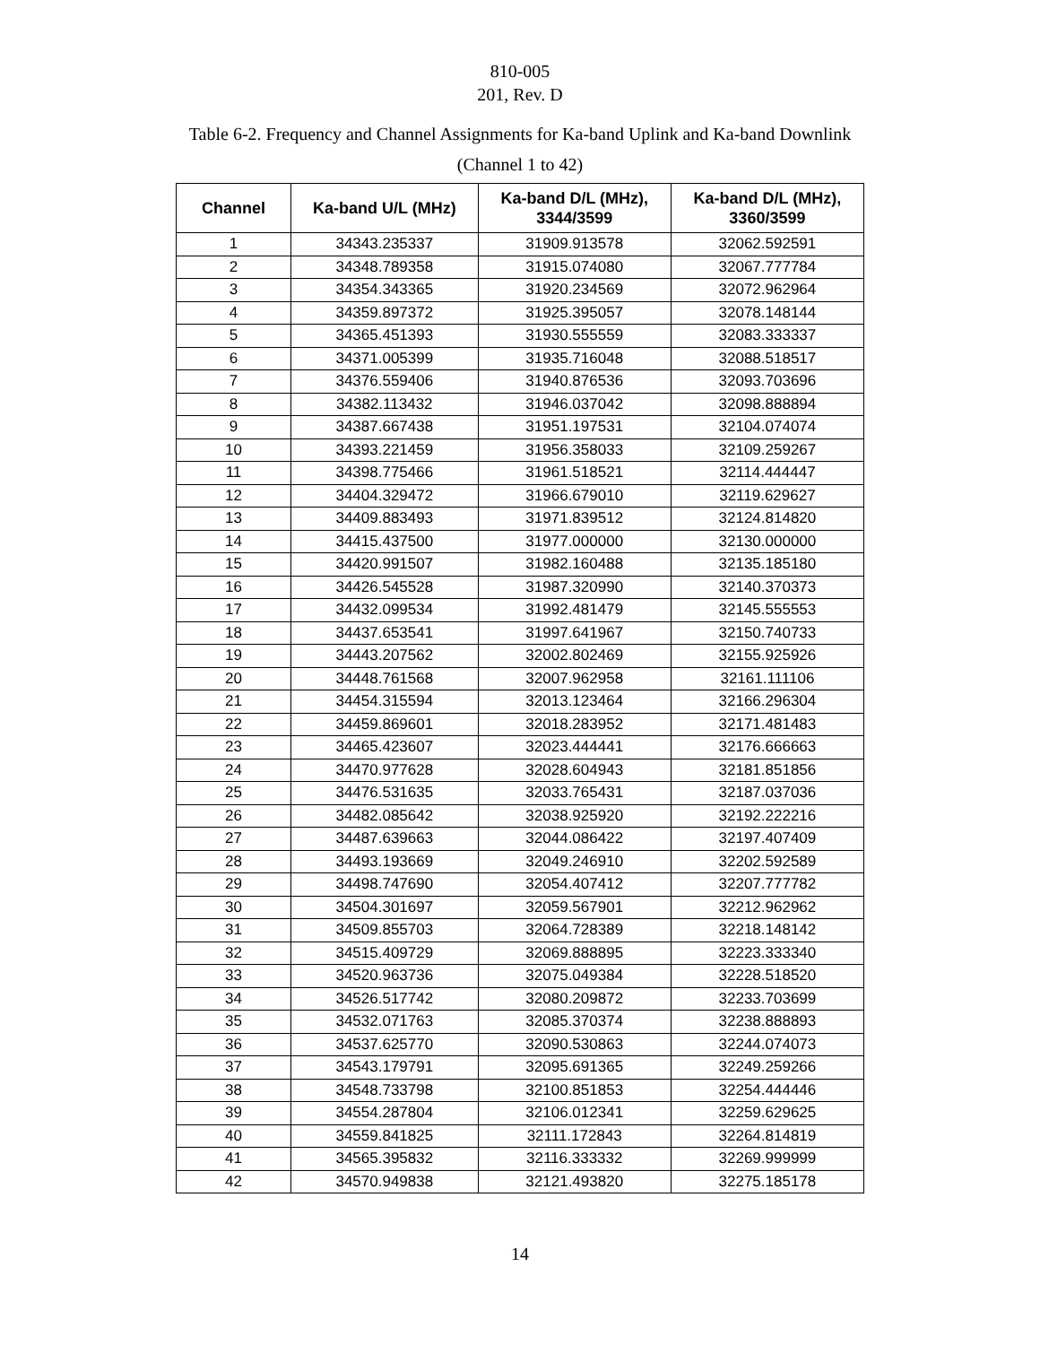810-005
201, Rev. D
Table 6-2. Frequency and Channel Assignments for Ka-band Uplink and Ka-band Downlink
(Channel 1 to 42)
| Channel | Ka-band U/L (MHz) | Ka-band D/L (MHz), 3344/3599 | Ka-band D/L (MHz), 3360/3599 |
| --- | --- | --- | --- |
| 1 | 34343.235337 | 31909.913578 | 32062.592591 |
| 2 | 34348.789358 | 31915.074080 | 32067.777784 |
| 3 | 34354.343365 | 31920.234569 | 32072.962964 |
| 4 | 34359.897372 | 31925.395057 | 32078.148144 |
| 5 | 34365.451393 | 31930.555559 | 32083.333337 |
| 6 | 34371.005399 | 31935.716048 | 32088.518517 |
| 7 | 34376.559406 | 31940.876536 | 32093.703696 |
| 8 | 34382.113432 | 31946.037042 | 32098.888894 |
| 9 | 34387.667438 | 31951.197531 | 32104.074074 |
| 10 | 34393.221459 | 31956.358033 | 32109.259267 |
| 11 | 34398.775466 | 31961.518521 | 32114.444447 |
| 12 | 34404.329472 | 31966.679010 | 32119.629627 |
| 13 | 34409.883493 | 31971.839512 | 32124.814820 |
| 14 | 34415.437500 | 31977.000000 | 32130.000000 |
| 15 | 34420.991507 | 31982.160488 | 32135.185180 |
| 16 | 34426.545528 | 31987.320990 | 32140.370373 |
| 17 | 34432.099534 | 31992.481479 | 32145.555553 |
| 18 | 34437.653541 | 31997.641967 | 32150.740733 |
| 19 | 34443.207562 | 32002.802469 | 32155.925926 |
| 20 | 34448.761568 | 32007.962958 | 32161.111106 |
| 21 | 34454.315594 | 32013.123464 | 32166.296304 |
| 22 | 34459.869601 | 32018.283952 | 32171.481483 |
| 23 | 34465.423607 | 32023.444441 | 32176.666663 |
| 24 | 34470.977628 | 32028.604943 | 32181.851856 |
| 25 | 34476.531635 | 32033.765431 | 32187.037036 |
| 26 | 34482.085642 | 32038.925920 | 32192.222216 |
| 27 | 34487.639663 | 32044.086422 | 32197.407409 |
| 28 | 34493.193669 | 32049.246910 | 32202.592589 |
| 29 | 34498.747690 | 32054.407412 | 32207.777782 |
| 30 | 34504.301697 | 32059.567901 | 32212.962962 |
| 31 | 34509.855703 | 32064.728389 | 32218.148142 |
| 32 | 34515.409729 | 32069.888895 | 32223.333340 |
| 33 | 34520.963736 | 32075.049384 | 32228.518520 |
| 34 | 34526.517742 | 32080.209872 | 32233.703699 |
| 35 | 34532.071763 | 32085.370374 | 32238.888893 |
| 36 | 34537.625770 | 32090.530863 | 32244.074073 |
| 37 | 34543.179791 | 32095.691365 | 32249.259266 |
| 38 | 34548.733798 | 32100.851853 | 32254.444446 |
| 39 | 34554.287804 | 32106.012341 | 32259.629625 |
| 40 | 34559.841825 | 32111.172843 | 32264.814819 |
| 41 | 34565.395832 | 32116.333332 | 32269.999999 |
| 42 | 34570.949838 | 32121.493820 | 32275.185178 |
14